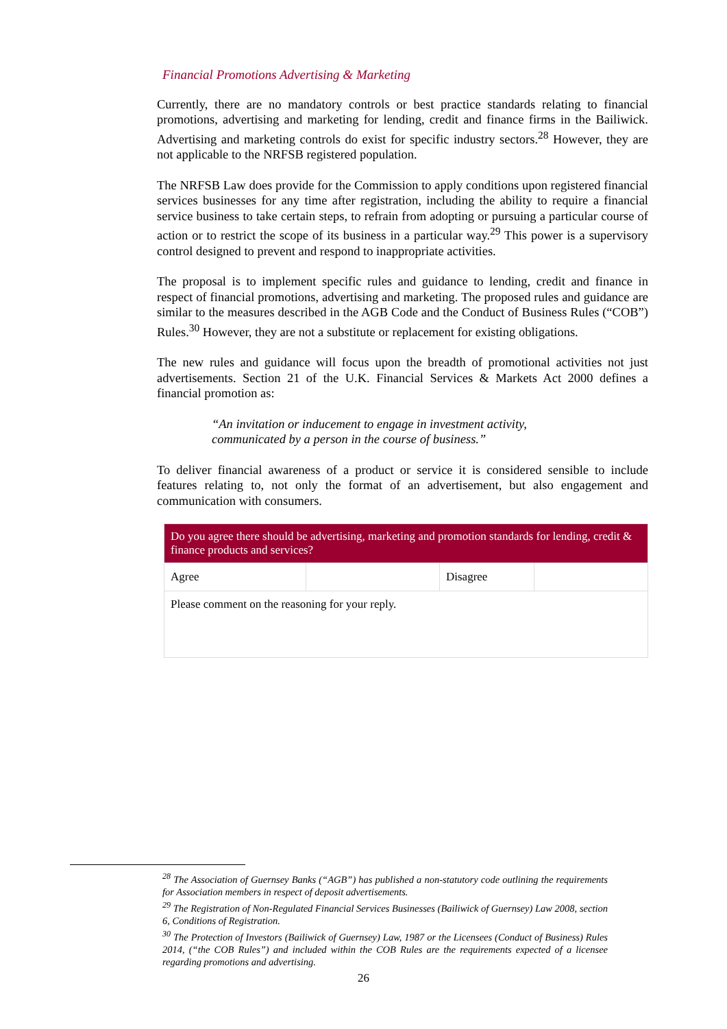Financial Promotions Advertising & Marketing
Currently, there are no mandatory controls or best practice standards relating to financial promotions, advertising and marketing for lending, credit and finance firms in the Bailiwick. Advertising and marketing controls do exist for specific industry sectors.<sup>28</sup> However, they are not applicable to the NRFSB registered population.
The NRFSB Law does provide for the Commission to apply conditions upon registered financial services businesses for any time after registration, including the ability to require a financial service business to take certain steps, to refrain from adopting or pursuing a particular course of action or to restrict the scope of its business in a particular way.<sup>29</sup> This power is a supervisory control designed to prevent and respond to inappropriate activities.
The proposal is to implement specific rules and guidance to lending, credit and finance in respect of financial promotions, advertising and marketing. The proposed rules and guidance are similar to the measures described in the AGB Code and the Conduct of Business Rules (“COB”) Rules.<sup>30</sup> However, they are not a substitute or replacement for existing obligations.
The new rules and guidance will focus upon the breadth of promotional activities not just advertisements. Section 21 of the U.K. Financial Services & Markets Act 2000 defines a financial promotion as:
“An invitation or inducement to engage in investment activity,
communicated by a person in the course of business.”
To deliver financial awareness of a product or service it is considered sensible to include features relating to, not only the format of an advertisement, but also engagement and communication with consumers.
| Do you agree there should be advertising, marketing and promotion standards for lending, credit & finance products and services? | | | |
| Agree | | Disagree | |
| Please comment on the reasoning for your reply. | | | |
<sup>28</sup> The Association of Guernsey Banks (“AGB”) has published a non-statutory code outlining the requirements for Association members in respect of deposit advertisements.
<sup>29</sup> The Registration of Non-Regulated Financial Services Businesses (Bailiwick of Guernsey) Law 2008, section 6, Conditions of Registration.
<sup>30</sup> The Protection of Investors (Bailiwick of Guernsey) Law, 1987 or the Licensees (Conduct of Business) Rules 2014, (“the COB Rules”) and included within the COB Rules are the requirements expected of a licensee regarding promotions and advertising.
26